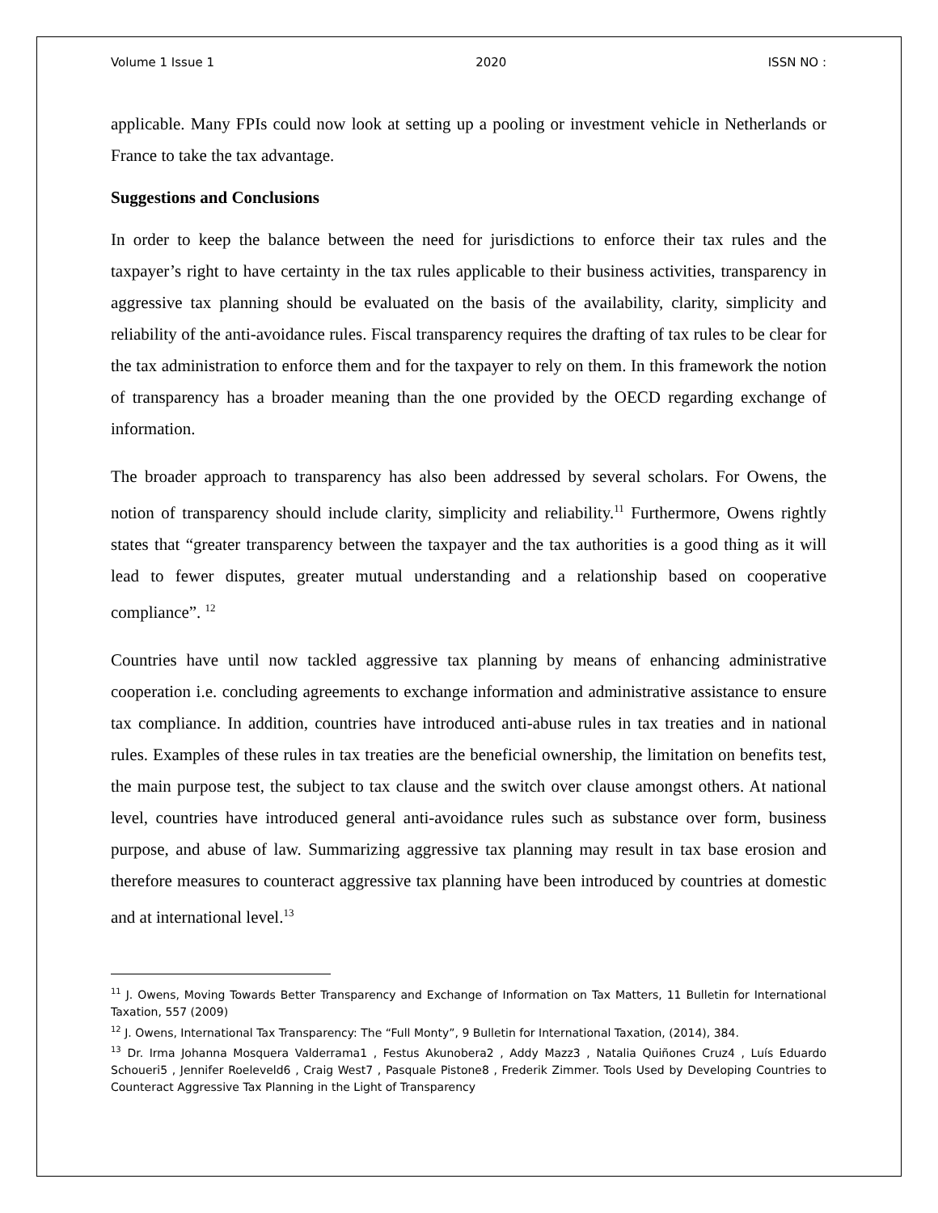Volume 1 Issue 1 2020 ISSN NO :
applicable. Many FPIs could now look at setting up a pooling or investment vehicle in Netherlands or France to take the tax advantage.
Suggestions and Conclusions
In order to keep the balance between the need for jurisdictions to enforce their tax rules and the taxpayer’s right to have certainty in the tax rules applicable to their business activities, transparency in aggressive tax planning should be evaluated on the basis of the availability, clarity, simplicity and reliability of the anti-avoidance rules. Fiscal transparency requires the drafting of tax rules to be clear for the tax administration to enforce them and for the taxpayer to rely on them. In this framework the notion of transparency has a broader meaning than the one provided by the OECD regarding exchange of information.
The broader approach to transparency has also been addressed by several scholars. For Owens, the notion of transparency should include clarity, simplicity and reliability.<sup>11</sup> Furthermore, Owens rightly states that “greater transparency between the taxpayer and the tax authorities is a good thing as it will lead to fewer disputes, greater mutual understanding and a relationship based on cooperative compliance”. <sup>12</sup>
Countries have until now tackled aggressive tax planning by means of enhancing administrative cooperation i.e. concluding agreements to exchange information and administrative assistance to ensure tax compliance. In addition, countries have introduced anti-abuse rules in tax treaties and in national rules. Examples of these rules in tax treaties are the beneficial ownership, the limitation on benefits test, the main purpose test, the subject to tax clause and the switch over clause amongst others. At national level, countries have introduced general anti-avoidance rules such as substance over form, business purpose, and abuse of law. Summarizing aggressive tax planning may result in tax base erosion and therefore measures to counteract aggressive tax planning have been introduced by countries at domestic and at international level.<sup>13</sup>
<sup>11</sup> J. Owens, Moving Towards Better Transparency and Exchange of Information on Tax Matters, 11 Bulletin for International Taxation, 557 (2009)
<sup>12</sup> J. Owens, International Tax Transparency: The “Full Monty”, 9 Bulletin for International Taxation, (2014), 384.
<sup>13</sup> Dr. Irma Johanna Mosquera Valderrama1 , Festus Akunobera2 , Addy Mazz3 , Natalia Quiñones Cruz4 , Luís Eduardo Schoueri5 , Jennifer Roeleveld6 , Craig West7 , Pasquale Pistone8 , Frederik Zimmer. Tools Used by Developing Countries to Counteract Aggressive Tax Planning in the Light of Transparency